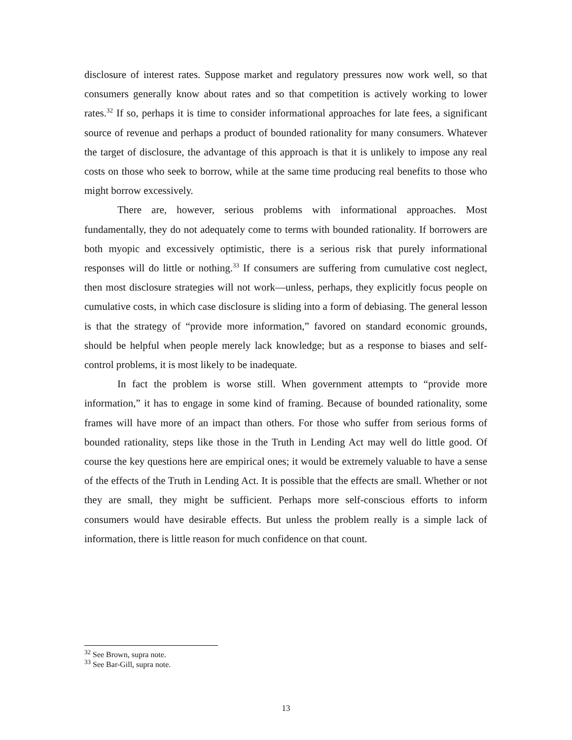disclosure of interest rates. Suppose market and regulatory pressures now work well, so that consumers generally know about rates and so that competition is actively working to lower rates.<sup>32</sup> If so, perhaps it is time to consider informational approaches for late fees, a significant source of revenue and perhaps a product of bounded rationality for many consumers. Whatever the target of disclosure, the advantage of this approach is that it is unlikely to impose any real costs on those who seek to borrow, while at the same time producing real benefits to those who might borrow excessively.
There are, however, serious problems with informational approaches. Most fundamentally, they do not adequately come to terms with bounded rationality. If borrowers are both myopic and excessively optimistic, there is a serious risk that purely informational responses will do little or nothing.<sup>33</sup> If consumers are suffering from cumulative cost neglect, then most disclosure strategies will not work—unless, perhaps, they explicitly focus people on cumulative costs, in which case disclosure is sliding into a form of debiasing. The general lesson is that the strategy of “provide more information,” favored on standard economic grounds, should be helpful when people merely lack knowledge; but as a response to biases and self-control problems, it is most likely to be inadequate.
In fact the problem is worse still. When government attempts to “provide more information,” it has to engage in some kind of framing. Because of bounded rationality, some frames will have more of an impact than others. For those who suffer from serious forms of bounded rationality, steps like those in the Truth in Lending Act may well do little good. Of course the key questions here are empirical ones; it would be extremely valuable to have a sense of the effects of the Truth in Lending Act. It is possible that the effects are small. Whether or not they are small, they might be sufficient. Perhaps more self-conscious efforts to inform consumers would have desirable effects. But unless the problem really is a simple lack of information, there is little reason for much confidence on that count.
<sup>32</sup> See Brown, supra note.
<sup>33</sup> See Bar-Gill, supra note.
13